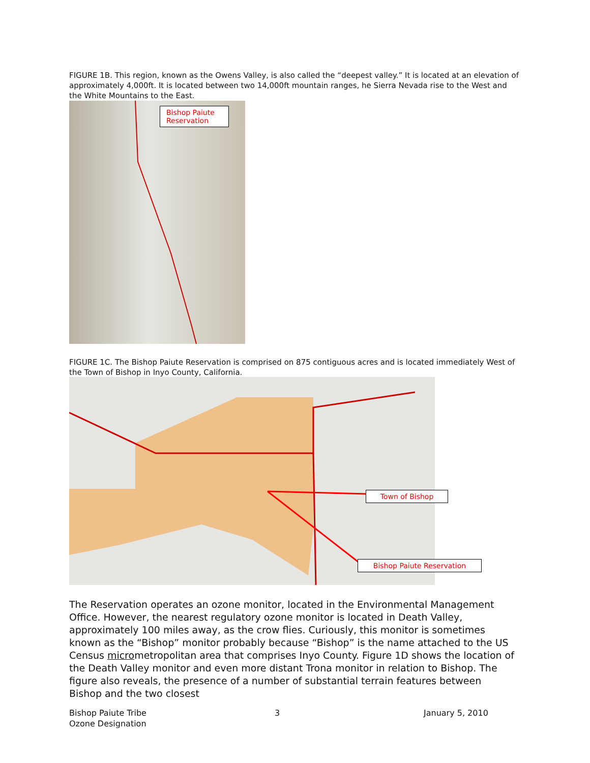FIGURE 1B. This region, known as the Owens Valley, is also called the “deepest valley.” It is located at an elevation of approximately 4,000ft. It is located between two 14,000ft mountain ranges, he Sierra Nevada rise to the West and the White Mountains to the East.
Bishop Paiute Reservation
FIGURE 1C. The Bishop Paiute Reservation is comprised on 875 contiguous acres and is located immediately West of the Town of Bishop in Inyo County, California.
Town of Bishop
Bishop Paiute Reservation
The Reservation operates an ozone monitor, located in the Environmental Management Office. However, the nearest regulatory ozone monitor is located in Death Valley, approximately 100 miles away, as the crow flies. Curiously, this monitor is sometimes known as the “Bishop” monitor probably because “Bishop” is the name attached to the US Census micrometropolitan area that comprises Inyo County. Figure 1D shows the location of the Death Valley monitor and even more distant Trona monitor in relation to Bishop. The figure also reveals, the presence of a number of substantial terrain features between Bishop and the two closest
Bishop Paiute Tribe
Ozone Designation
3 January 5, 2010